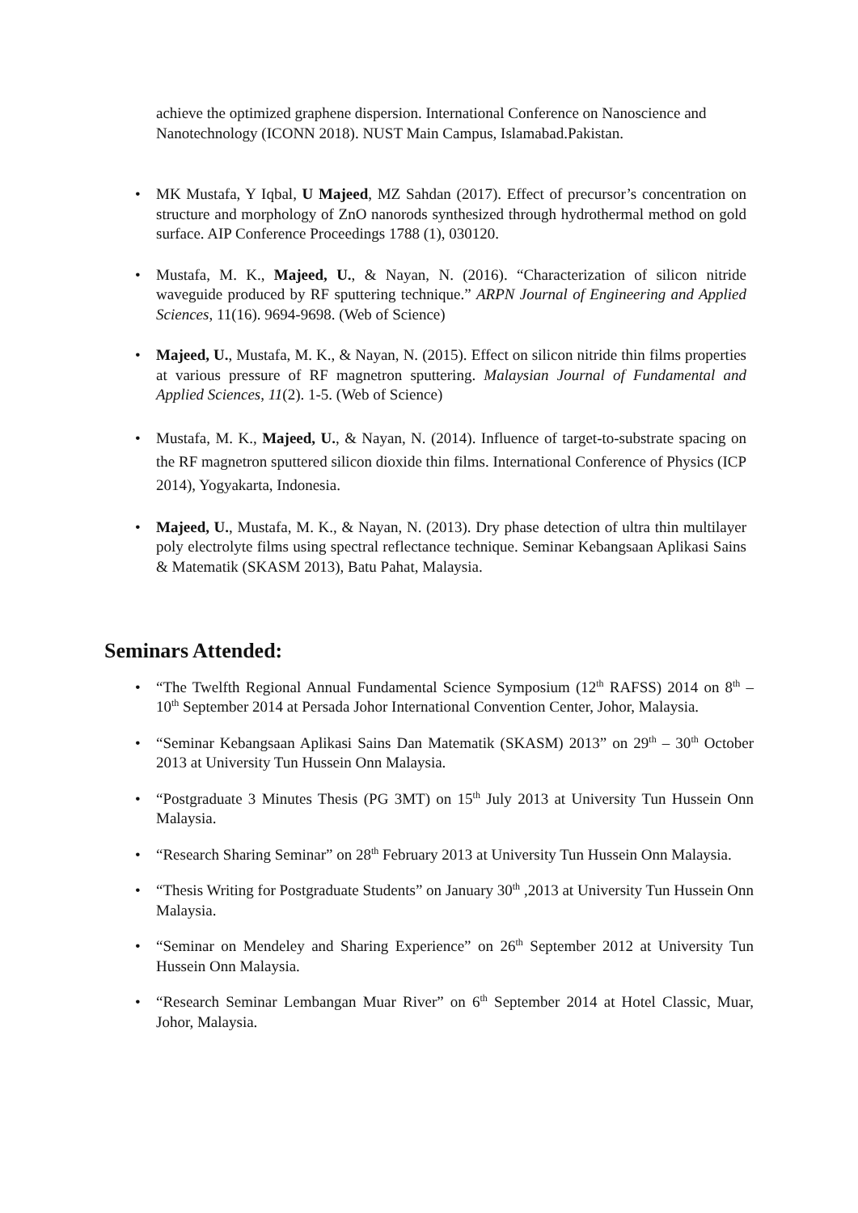achieve the optimized graphene dispersion. International Conference on Nanoscience and Nanotechnology (ICONN 2018). NUST Main Campus, Islamabad.Pakistan.
• MK Mustafa, Y Iqbal, U Majeed, MZ Sahdan (2017). Effect of precursor’s concentration on structure and morphology of ZnO nanorods synthesized through hydrothermal method on gold surface. AIP Conference Proceedings 1788 (1), 030120.
• Mustafa, M. K., Majeed, U., & Nayan, N. (2016). “Characterization of silicon nitride waveguide produced by RF sputtering technique.” ARPN Journal of Engineering and Applied Sciences, 11(16). 9694-9698. (Web of Science)
• Majeed, U., Mustafa, M. K., & Nayan, N. (2015). Effect on silicon nitride thin films properties at various pressure of RF magnetron sputtering. Malaysian Journal of Fundamental and Applied Sciences, 11(2). 1-5. (Web of Science)
• Mustafa, M. K., Majeed, U., & Nayan, N. (2014). Influence of target-to-substrate spacing on the RF magnetron sputtered silicon dioxide thin films. International Conference of Physics (ICP 2014), Yogyakarta, Indonesia.
• Majeed, U., Mustafa, M. K., & Nayan, N. (2013). Dry phase detection of ultra thin multilayer poly electrolyte films using spectral reflectance technique. Seminar Kebangsaan Aplikasi Sains & Matematik (SKASM 2013), Batu Pahat, Malaysia.
Seminars Attended:
• “The Twelfth Regional Annual Fundamental Science Symposium (12<sup>th</sup> RAFSS) 2014 on 8<sup>th</sup> – 10<sup>th</sup> September 2014 at Persada Johor International Convention Center, Johor, Malaysia.
• “Seminar Kebangsaan Aplikasi Sains Dan Matematik (SKASM) 2013” on 29<sup>th</sup> – 30<sup>th</sup> October 2013 at University Tun Hussein Onn Malaysia.
• “Postgraduate 3 Minutes Thesis (PG 3MT) on 15<sup>th</sup> July 2013 at University Tun Hussein Onn Malaysia.
• “Research Sharing Seminar” on 28<sup>th</sup> February 2013 at University Tun Hussein Onn Malaysia.
• “Thesis Writing for Postgraduate Students” on January 30<sup>th</sup> ,2013 at University Tun Hussein Onn Malaysia.
• “Seminar on Mendeley and Sharing Experience” on 26<sup>th</sup> September 2012 at University Tun Hussein Onn Malaysia.
• “Research Seminar Lembangan Muar River” on 6<sup>th</sup> September 2014 at Hotel Classic, Muar, Johor, Malaysia.